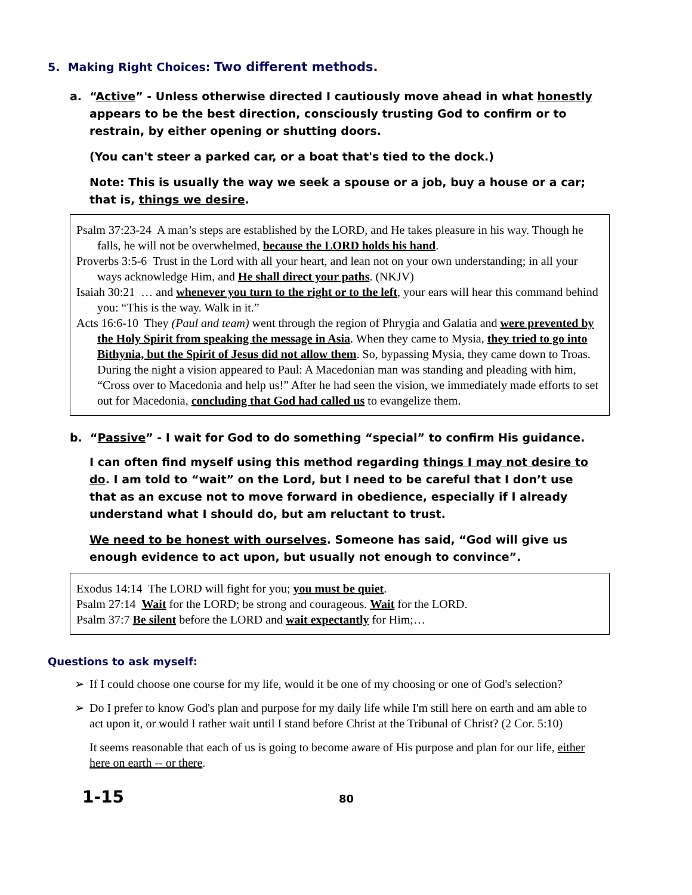5. Making Right Choices: Two different methods.
a. “Active” - Unless otherwise directed I cautiously move ahead in what honestly appears to be the best direction, consciously trusting God to confirm or to restrain, by either opening or shutting doors.
(You can't steer a parked car, or a boat that's tied to the dock.)
Note: This is usually the way we seek a spouse or a job, buy a house or a car; that is, things we desire.
Psalm 37:23-24 A man’s steps are established by the LORD, and He takes pleasure in his way. Though he falls, he will not be overwhelmed, because the LORD holds his hand.
Proverbs 3:5-6 Trust in the Lord with all your heart, and lean not on your own understanding; in all your ways acknowledge Him, and He shall direct your paths. (NKJV)
Isaiah 30:21 … and whenever you turn to the right or to the left, your ears will hear this command behind you: “This is the way. Walk in it.”
Acts 16:6-10 They (Paul and team) went through the region of Phrygia and Galatia and were prevented by the Holy Spirit from speaking the message in Asia. When they came to Mysia, they tried to go into Bithynia, but the Spirit of Jesus did not allow them. So, bypassing Mysia, they came down to Troas. During the night a vision appeared to Paul: A Macedonian man was standing and pleading with him, “Cross over to Macedonia and help us!” After he had seen the vision, we immediately made efforts to set out for Macedonia, concluding that God had called us to evangelize them.
b. “Passive” - I wait for God to do something “special” to confirm His guidance.
I can often find myself using this method regarding things I may not desire to do. I am told to “wait” on the Lord, but I need to be careful that I don’t use that as an excuse not to move forward in obedience, especially if I already understand what I should do, but am reluctant to trust.
We need to be honest with ourselves. Someone has said, “God will give us enough evidence to act upon, but usually not enough to convince”.
Exodus 14:14 The LORD will fight for you; you must be quiet.
Psalm 27:14 Wait for the LORD; be strong and courageous. Wait for the LORD.
Psalm 37:7 Be silent before the LORD and wait expectantly for Him;…
Questions to ask myself:
➢ If I could choose one course for my life, would it be one of my choosing or one of God's selection?
➢ Do I prefer to know God's plan and purpose for my daily life while I'm still here on earth and am able to act upon it, or would I rather wait until I stand before Christ at the Tribunal of Christ? (2 Cor. 5:10)
It seems reasonable that each of us is going to become aware of His purpose and plan for our life, either here on earth -- or there.
1-15 80